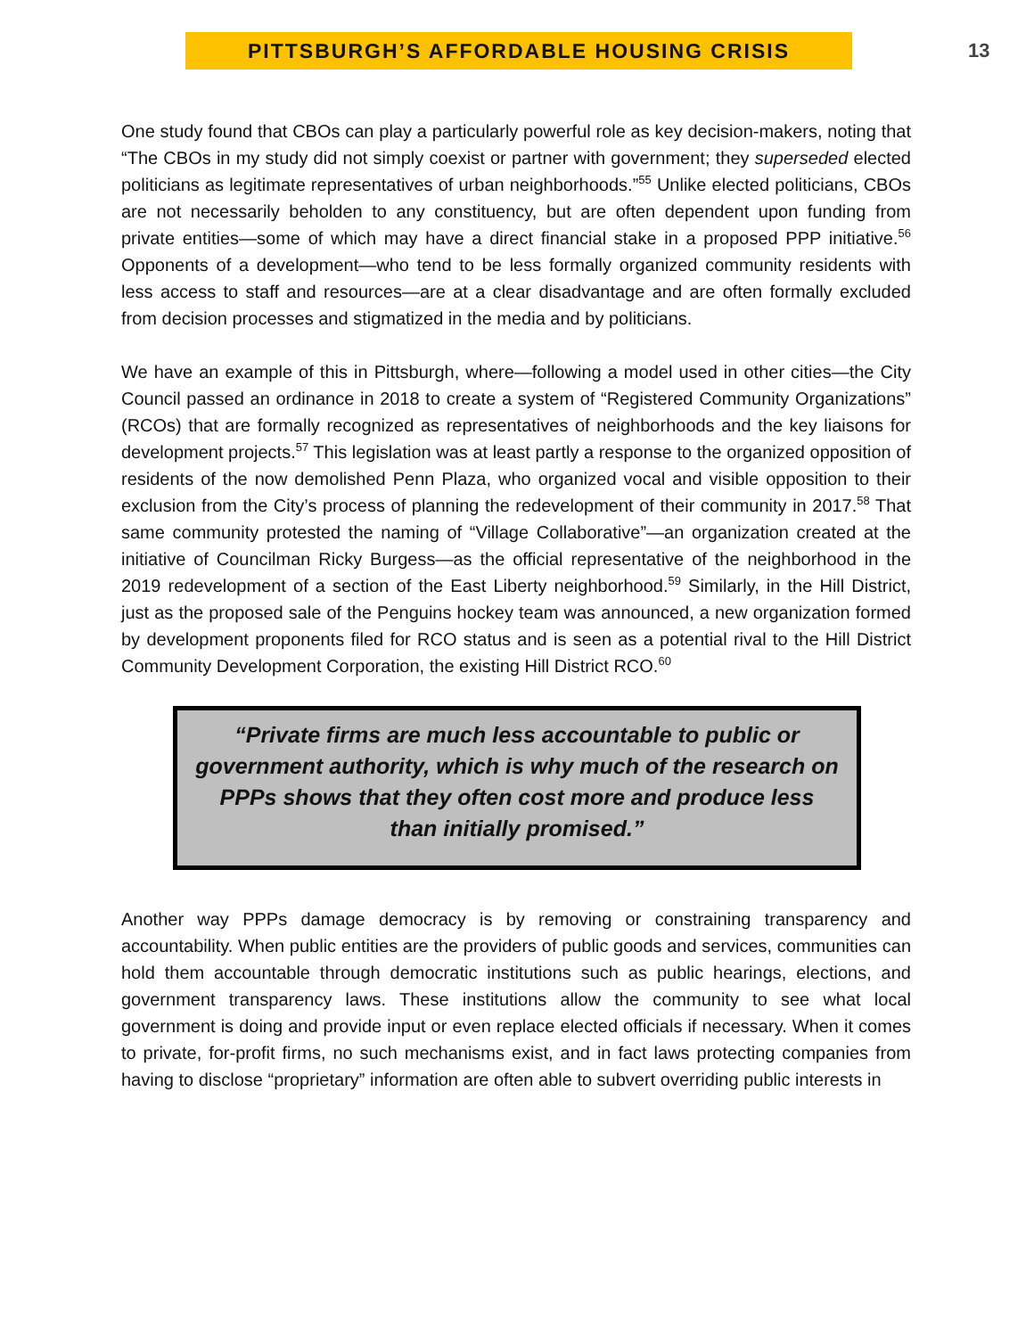PITTSBURGH’S AFFORDABLE HOUSING CRISIS
13
One study found that CBOs can play a particularly powerful role as key decision-makers, noting that “The CBOs in my study did not simply coexist or partner with government; they superseded elected politicians as legitimate representatives of urban neighborhoods.”<sup>55</sup> Unlike elected politicians, CBOs are not necessarily beholden to any constituency, but are often dependent upon funding from private entities—some of which may have a direct financial stake in a proposed PPP initiative.<sup>56</sup> Opponents of a development—who tend to be less formally organized community residents with less access to staff and resources—are at a clear disadvantage and are often formally excluded from decision processes and stigmatized in the media and by politicians.
We have an example of this in Pittsburgh, where—following a model used in other cities—the City Council passed an ordinance in 2018 to create a system of “Registered Community Organizations” (RCOs) that are formally recognized as representatives of neighborhoods and the key liaisons for development projects.<sup>57</sup> This legislation was at least partly a response to the organized opposition of residents of the now demolished Penn Plaza, who organized vocal and visible opposition to their exclusion from the City’s process of planning the redevelopment of their community in 2017.<sup>58</sup> That same community protested the naming of “Village Collaborative”—an organization created at the initiative of Councilman Ricky Burgess—as the official representative of the neighborhood in the 2019 redevelopment of a section of the East Liberty neighborhood.<sup>59</sup> Similarly, in the Hill District, just as the proposed sale of the Penguins hockey team was announced, a new organization formed by development proponents filed for RCO status and is seen as a potential rival to the Hill District Community Development Corporation, the existing Hill District RCO.<sup>60</sup>
“Private firms are much less accountable to public or government authority, which is why much of the research on PPPs shows that they often cost more and produce less than initially promised.”
Another way PPPs damage democracy is by removing or constraining transparency and accountability. When public entities are the providers of public goods and services, communities can hold them accountable through democratic institutions such as public hearings, elections, and government transparency laws. These institutions allow the community to see what local government is doing and provide input or even replace elected officials if necessary. When it comes to private, for-profit firms, no such mechanisms exist, and in fact laws protecting companies from having to disclose “proprietary” information are often able to subvert overriding public interests in